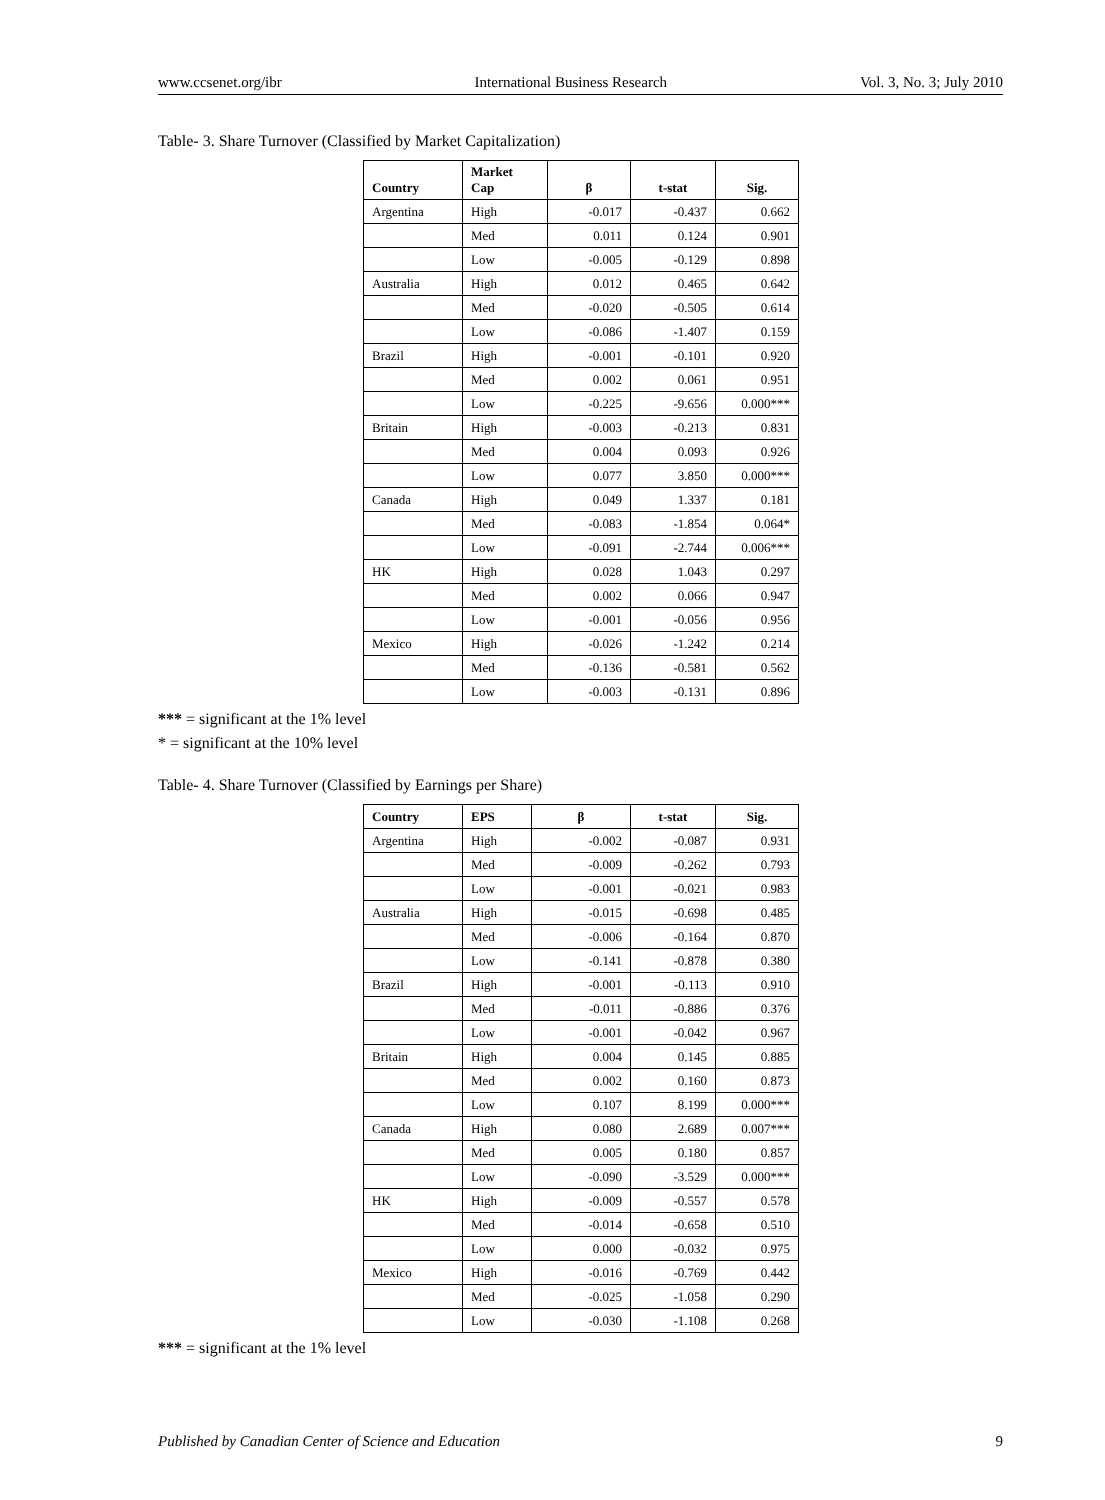www.ccsenet.org/ibr International Business Research Vol. 3, No. 3; July 2010
Table- 3. Share Turnover (Classified by Market Capitalization)
| Country | Market Cap | β | t-stat | Sig. |
| --- | --- | --- | --- | --- |
| Argentina | High | -0.017 | -0.437 | 0.662 |
| | Med | 0.011 | 0.124 | 0.901 |
| | Low | -0.005 | -0.129 | 0.898 |
| Australia | High | 0.012 | 0.465 | 0.642 |
| | Med | -0.020 | -0.505 | 0.614 |
| | Low | -0.086 | -1.407 | 0.159 |
| Brazil | High | -0.001 | -0.101 | 0.920 |
| | Med | 0.002 | 0.061 | 0.951 |
| | Low | -0.225 | -9.656 | 0.000*** |
| Britain | High | -0.003 | -0.213 | 0.831 |
| | Med | 0.004 | 0.093 | 0.926 |
| | Low | 0.077 | 3.850 | 0.000*** |
| Canada | High | 0.049 | 1.337 | 0.181 |
| | Med | -0.083 | -1.854 | 0.064* |
| | Low | -0.091 | -2.744 | 0.006*** |
| HK | High | 0.028 | 1.043 | 0.297 |
| | Med | 0.002 | 0.066 | 0.947 |
| | Low | -0.001 | -0.056 | 0.956 |
| Mexico | High | -0.026 | -1.242 | 0.214 |
| | Med | -0.136 | -0.581 | 0.562 |
| | Low | -0.003 | -0.131 | 0.896 |
*** = significant at the 1% level
* = significant at the 10% level
Table- 4. Share Turnover (Classified by Earnings per Share)
| Country | EPS | β | t-stat | Sig. |
| --- | --- | --- | --- | --- |
| Argentina | High | -0.002 | -0.087 | 0.931 |
| | Med | -0.009 | -0.262 | 0.793 |
| | Low | -0.001 | -0.021 | 0.983 |
| Australia | High | -0.015 | -0.698 | 0.485 |
| | Med | -0.006 | -0.164 | 0.870 |
| | Low | -0.141 | -0.878 | 0.380 |
| Brazil | High | -0.001 | -0.113 | 0.910 |
| | Med | -0.011 | -0.886 | 0.376 |
| | Low | -0.001 | -0.042 | 0.967 |
| Britain | High | 0.004 | 0.145 | 0.885 |
| | Med | 0.002 | 0.160 | 0.873 |
| | Low | 0.107 | 8.199 | 0.000*** |
| Canada | High | 0.080 | 2.689 | 0.007*** |
| | Med | 0.005 | 0.180 | 0.857 |
| | Low | -0.090 | -3.529 | 0.000*** |
| HK | High | -0.009 | -0.557 | 0.578 |
| | Med | -0.014 | -0.658 | 0.510 |
| | Low | 0.000 | -0.032 | 0.975 |
| Mexico | High | -0.016 | -0.769 | 0.442 |
| | Med | -0.025 | -1.058 | 0.290 |
| | Low | -0.030 | -1.108 | 0.268 |
*** = significant at the 1% level
Published by Canadian Center of Science and Education 9